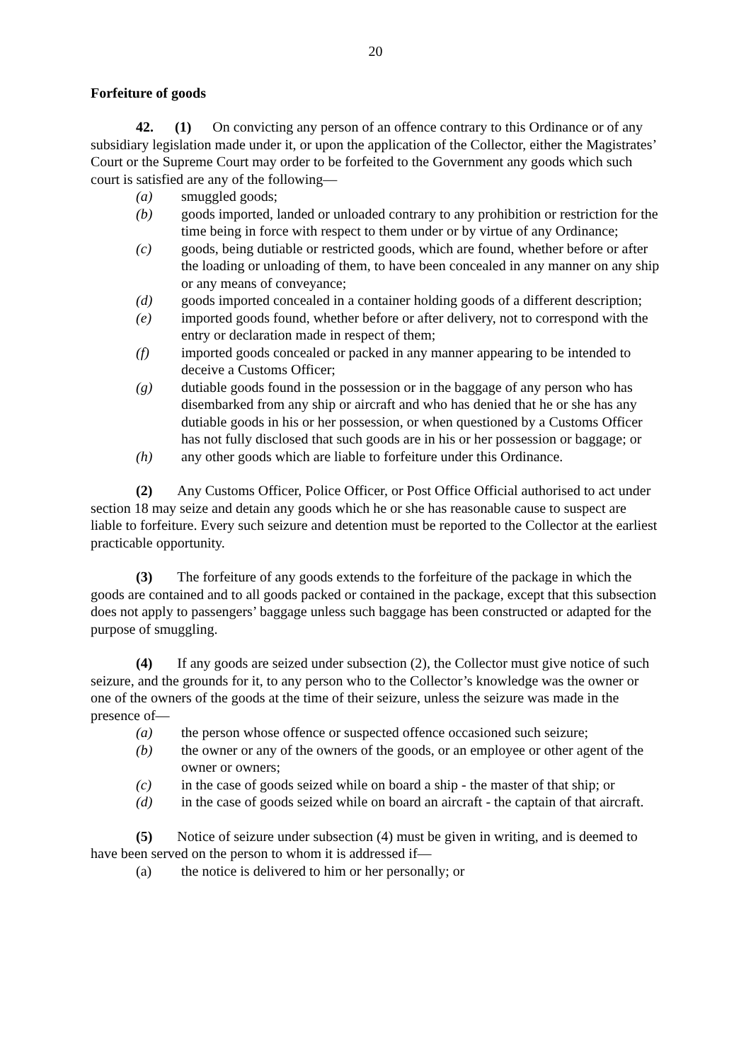20
Forfeiture of goods
42. (1) On convicting any person of an offence contrary to this Ordinance or of any subsidiary legislation made under it, or upon the application of the Collector, either the Magistrates’ Court or the Supreme Court may order to be forfeited to the Government any goods which such court is satisfied are any of the following—
(a) smuggled goods;
(b) goods imported, landed or unloaded contrary to any prohibition or restriction for the time being in force with respect to them under or by virtue of any Ordinance;
(c) goods, being dutiable or restricted goods, which are found, whether before or after the loading or unloading of them, to have been concealed in any manner on any ship or any means of conveyance;
(d) goods imported concealed in a container holding goods of a different description;
(e) imported goods found, whether before or after delivery, not to correspond with the entry or declaration made in respect of them;
(f) imported goods concealed or packed in any manner appearing to be intended to deceive a Customs Officer;
(g) dutiable goods found in the possession or in the baggage of any person who has disembarked from any ship or aircraft and who has denied that he or she has any dutiable goods in his or her possession, or when questioned by a Customs Officer has not fully disclosed that such goods are in his or her possession or baggage; or
(h) any other goods which are liable to forfeiture under this Ordinance.
(2) Any Customs Officer, Police Officer, or Post Office Official authorised to act under section 18 may seize and detain any goods which he or she has reasonable cause to suspect are liable to forfeiture. Every such seizure and detention must be reported to the Collector at the earliest practicable opportunity.
(3) The forfeiture of any goods extends to the forfeiture of the package in which the goods are contained and to all goods packed or contained in the package, except that this subsection does not apply to passengers’ baggage unless such baggage has been constructed or adapted for the purpose of smuggling.
(4) If any goods are seized under subsection (2), the Collector must give notice of such seizure, and the grounds for it, to any person who to the Collector’s knowledge was the owner or one of the owners of the goods at the time of their seizure, unless the seizure was made in the presence of—
(a) the person whose offence or suspected offence occasioned such seizure;
(b) the owner or any of the owners of the goods, or an employee or other agent of the owner or owners;
(c) in the case of goods seized while on board a ship - the master of that ship; or
(d) in the case of goods seized while on board an aircraft - the captain of that aircraft.
(5) Notice of seizure under subsection (4) must be given in writing, and is deemed to have been served on the person to whom it is addressed if—
(a) the notice is delivered to him or her personally; or